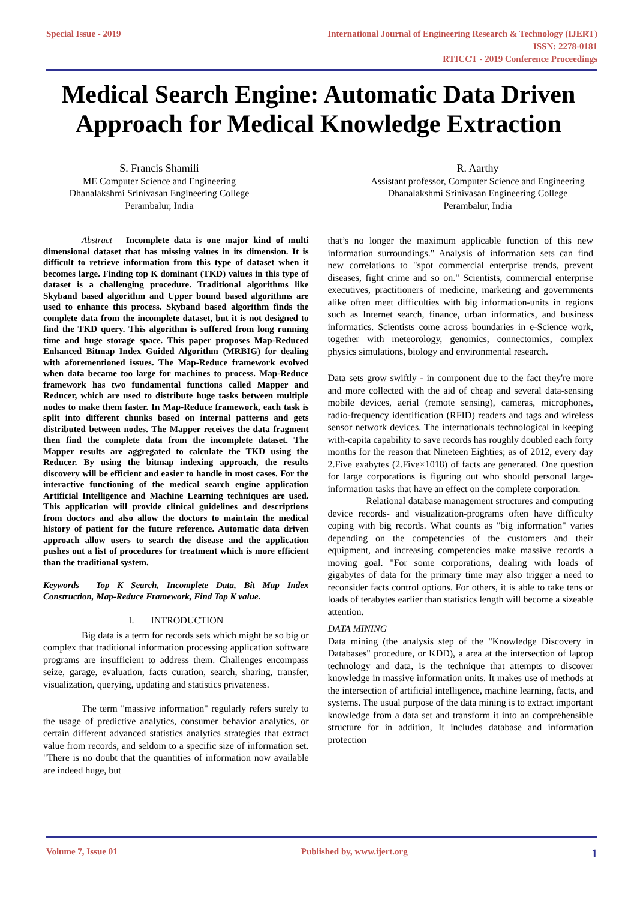Special Issue - 2019 International Journal of Engineering Research & Technology (IJERT)
ISSN: 2278-0181
RTICCT - 2019 Conference Proceedings
Medical Search Engine: Automatic Data Driven Approach for Medical Knowledge Extraction
S. Francis Shamili
ME Computer Science and Engineering
Dhanalakshmi Srinivasan Engineering College
Perambalur, India
R. Aarthy
Assistant professor, Computer Science and Engineering
Dhanalakshmi Srinivasan Engineering College
Perambalur, India
Abstract— Incomplete data is one major kind of multi dimensional dataset that has missing values in its dimension. It is difficult to retrieve information from this type of dataset when it becomes large. Finding top K dominant (TKD) values in this type of dataset is a challenging procedure. Traditional algorithms like Skyband based algorithm and Upper bound based algorithms are used to enhance this process. Skyband based algorithm finds the complete data from the incomplete dataset, but it is not designed to find the TKD query. This algorithm is suffered from long running time and huge storage space. This paper proposes Map-Reduced Enhanced Bitmap Index Guided Algorithm (MRBIG) for dealing with aforementioned issues. The Map-Reduce framework evolved when data became too large for machines to process. Map-Reduce framework has two fundamental functions called Mapper and Reducer, which are used to distribute huge tasks between multiple nodes to make them faster. In Map-Reduce framework, each task is split into different chunks based on internal patterns and gets distributed between nodes. The Mapper receives the data fragment then find the complete data from the incomplete dataset. The Mapper results are aggregated to calculate the TKD using the Reducer. By using the bitmap indexing approach, the results discovery will be efficient and easier to handle in most cases. For the interactive functioning of the medical search engine application Artificial Intelligence and Machine Learning techniques are used. This application will provide clinical guidelines and descriptions from doctors and also allow the doctors to maintain the medical history of patient for the future reference. Automatic data driven approach allow users to search the disease and the application pushes out a list of procedures for treatment which is more efficient than the traditional system.
Keywords— Top K Search, Incomplete Data, Bit Map Index Construction, Map-Reduce Framework, Find Top K value.
I. INTRODUCTION
Big data is a term for records sets which might be so big or complex that traditional information processing application software programs are insufficient to address them. Challenges encompass seize, garage, evaluation, facts curation, search, sharing, transfer, visualization, querying, updating and statistics privateness.
The term "massive information" regularly refers surely to the usage of predictive analytics, consumer behavior analytics, or certain different advanced statistics analytics strategies that extract value from records, and seldom to a specific size of information set. "There is no doubt that the quantities of information now available are indeed huge, but
that’s no longer the maximum applicable function of this new information surroundings." Analysis of information sets can find new correlations to "spot commercial enterprise trends, prevent diseases, fight crime and so on." Scientists, commercial enterprise executives, practitioners of medicine, marketing and governments alike often meet difficulties with big information-units in regions such as Internet search, finance, urban informatics, and business informatics. Scientists come across boundaries in e-Science work, together with meteorology, genomics, connectomics, complex physics simulations, biology and environmental research.
Data sets grow swiftly - in component due to the fact they're more and more collected with the aid of cheap and several data-sensing mobile devices, aerial (remote sensing), cameras, microphones, radio-frequency identification (RFID) readers and tags and wireless sensor network devices. The internationals technological in keeping with-capita capability to save records has roughly doubled each forty months for the reason that Nineteen Eighties; as of 2012, every day 2.Five exabytes (2.Five×1018) of facts are generated. One question for large corporations is figuring out who should personal large-information tasks that have an effect on the complete corporation.
Relational database management structures and computing device records- and visualization-programs often have difficulty coping with big records. What counts as "big information" varies depending on the competencies of the customers and their equipment, and increasing competencies make massive records a moving goal. "For some corporations, dealing with loads of gigabytes of data for the primary time may also trigger a need to reconsider facts control options. For others, it is able to take tens or loads of terabytes earlier than statistics length will become a sizeable attention.
DATA MINING
Data mining (the analysis step of the "Knowledge Discovery in Databases" procedure, or KDD), a area at the intersection of laptop technology and data, is the technique that attempts to discover knowledge in massive information units. It makes use of methods at the intersection of artificial intelligence, machine learning, facts, and systems. The usual purpose of the data mining is to extract important knowledge from a data set and transform it into an comprehensible structure for in addition, It includes database and information protection
Volume 7, Issue 01 Published by, www.ijert.org 1